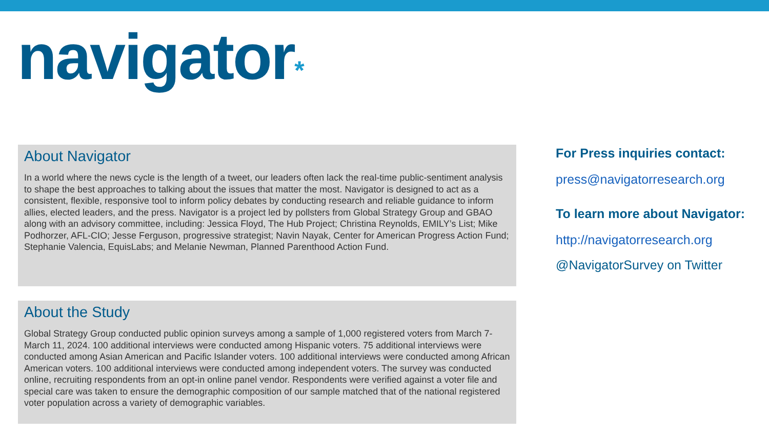navigator*
About Navigator
In a world where the news cycle is the length of a tweet, our leaders often lack the real-time public-sentiment analysis to shape the best approaches to talking about the issues that matter the most. Navigator is designed to act as a consistent, flexible, responsive tool to inform policy debates by conducting research and reliable guidance to inform allies, elected leaders, and the press. Navigator is a project led by pollsters from Global Strategy Group and GBAO along with an advisory committee, including: Jessica Floyd, The Hub Project; Christina Reynolds, EMILY’s List; Mike Podhorzer, AFL-CIO; Jesse Ferguson, progressive strategist; Navin Nayak, Center for American Progress Action Fund; Stephanie Valencia, EquisLabs; and Melanie Newman, Planned Parenthood Action Fund.
About the Study
Global Strategy Group conducted public opinion surveys among a sample of 1,000 registered voters from March 7-March 11, 2024. 100 additional interviews were conducted among Hispanic voters. 75 additional interviews were conducted among Asian American and Pacific Islander voters. 100 additional interviews were conducted among African American voters. 100 additional interviews were conducted among independent voters. The survey was conducted online, recruiting respondents from an opt-in online panel vendor. Respondents were verified against a voter file and special care was taken to ensure the demographic composition of our sample matched that of the national registered voter population across a variety of demographic variables.
For Press inquiries contact:
press@navigatorresearch.org
To learn more about Navigator:
http://navigatorresearch.org
@NavigatorSurvey on Twitter